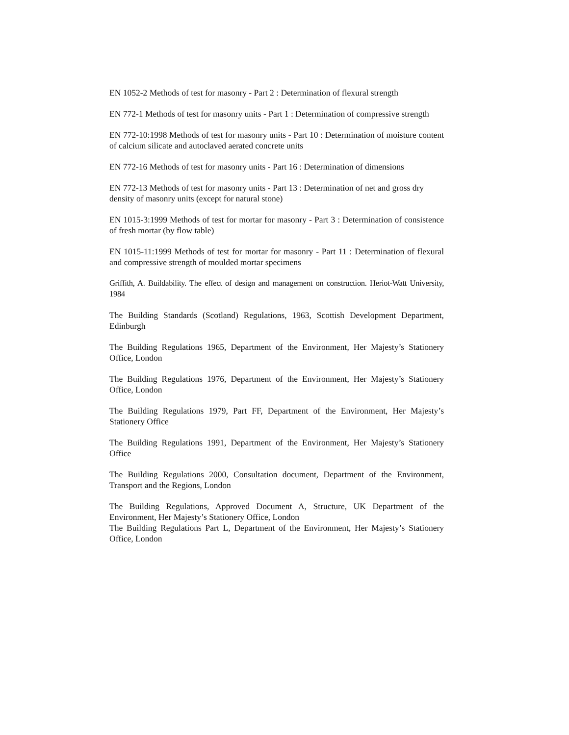EN 1052-2 Methods of test for masonry - Part 2 : Determination of flexural strength
EN 772-1 Methods of test for masonry units - Part 1 : Determination of compressive strength
EN 772-10:1998 Methods of test for masonry units - Part 10 : Determination of moisture content of calcium silicate and autoclaved aerated concrete units
EN 772-16 Methods of test for masonry units - Part 16 : Determination of dimensions
EN 772-13 Methods of test for masonry units - Part 13 : Determination of net and gross dry
density of masonry units (except for natural stone)
EN 1015-3:1999 Methods of test for mortar for masonry - Part 3 : Determination of consistence of fresh mortar (by flow table)
EN 1015-11:1999 Methods of test for mortar for masonry - Part 11 : Determination of flexural and compressive strength of moulded mortar specimens
Griffith, A. Buildability. The effect of design and management on construction. Heriot-Watt University, 1984
The Building Standards (Scotland) Regulations, 1963, Scottish Development Department, Edinburgh
The Building Regulations 1965, Department of the Environment, Her Majesty’s Stationery Office, London
The Building Regulations 1976, Department of the Environment, Her Majesty’s Stationery Office, London
The Building Regulations 1979, Part FF, Department of the Environment, Her Majesty’s Stationery Office
The Building Regulations 1991, Department of the Environment, Her Majesty’s Stationery Office
The Building Regulations 2000, Consultation document, Department of the Environment, Transport and the Regions, London
The Building Regulations, Approved Document A, Structure, UK Department of the Environment, Her Majesty’s Stationery Office, London
The Building Regulations Part L, Department of the Environment, Her Majesty’s Stationery Office, London